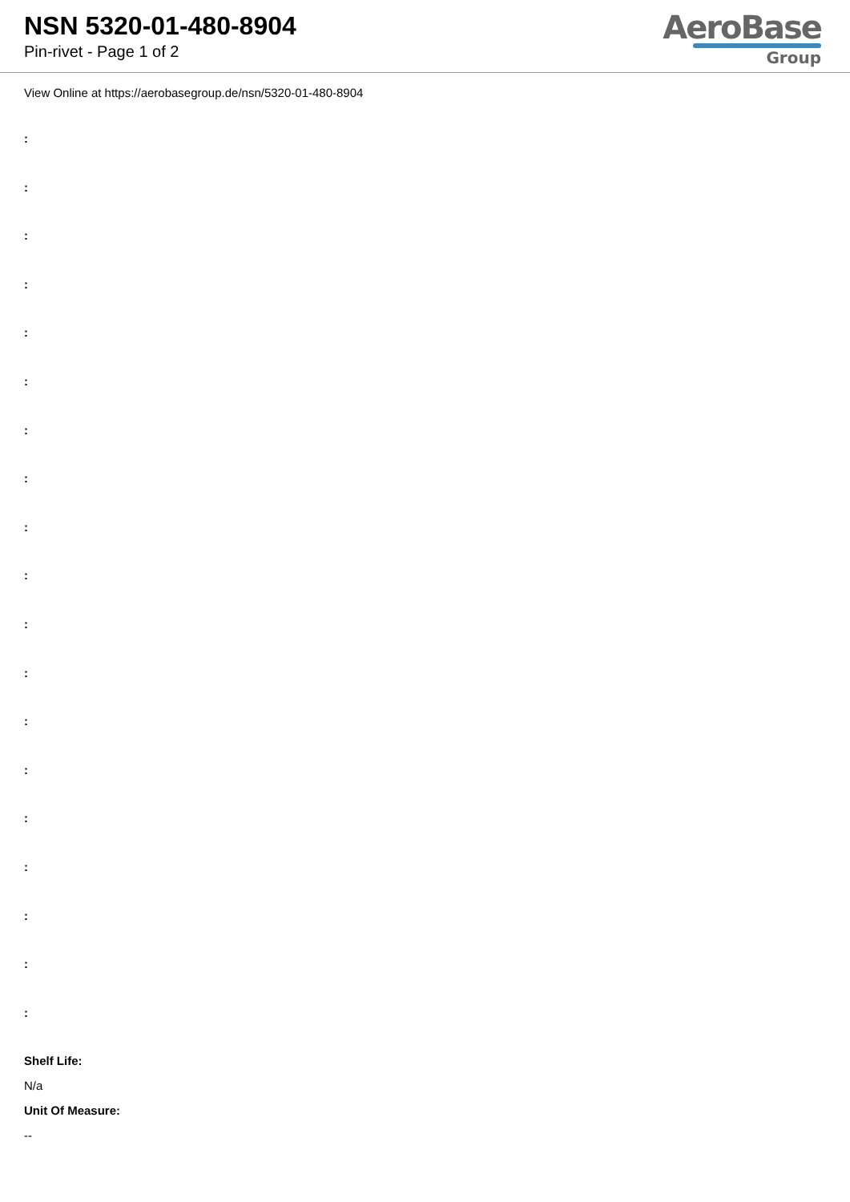NSN 5320-01-480-8904
Pin-rivet - Page 1 of 2
AeroBase
Group
View Online at https://aerobasegroup.de/nsn/5320-01-480-8904
:
:
:
:
:
:
:
:
:
:
:
:
:
:
:
:
:
:
:
Shelf Life:
N/a
Unit Of Measure:
--